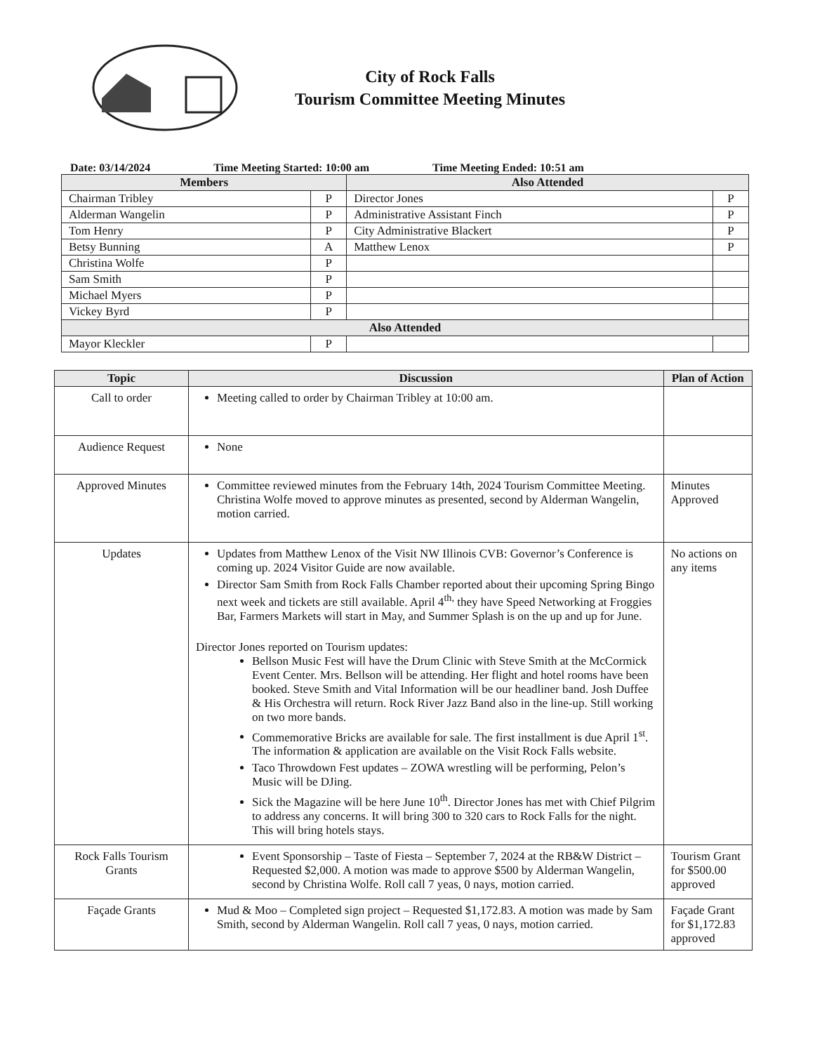City of Rock Falls
Tourism Committee Meeting Minutes
Date: 03/14/2024 Time Meeting Started: 10:00 am Time Meeting Ended: 10:51 am
| Members | | Also Attended | |
| --- | --- | --- | --- |
| Chairman Tribley | P | Director Jones | P |
| Alderman Wangelin | P | Administrative Assistant Finch | P |
| Tom Henry | P | City Administrative Blackert | P |
| Betsy Bunning | A | Matthew Lenox | P |
| Christina Wolfe | P | | |
| Sam Smith | P | | |
| Michael Myers | P | | |
| Vickey Byrd | P | | |
| Also Attended | | | |
| Mayor Kleckler | P | | |
| Topic | Discussion | Plan of Action |
| --- | --- | --- |
| Call to order | Meeting called to order by Chairman Tribley at 10:00 am. | |
| Audience Request | None | |
| Approved Minutes | Committee reviewed minutes from the February 14th, 2024 Tourism Committee Meeting. Christina Wolfe moved to approve minutes as presented, second by Alderman Wangelin, motion carried. | Minutes Approved |
| Updates | Updates from Matthew Lenox of the Visit NW Illinois CVB: Governor’s Conference is coming up. 2024 Visitor Guide are now available. Director Sam Smith from Rock Falls Chamber reported about their upcoming Spring Bingo next week and tickets are still available. April 4<sup>th,</sup> they have Speed Networking at Froggies Bar, Farmers Markets will start in May, and Summer Splash is on the up and up for June. Director Jones reported on Tourism updates: Bellson Music Fest will have the Drum Clinic with Steve Smith at the McCormick Event Center. Mrs. Bellson will be attending. Her flight and hotel rooms have been booked. Steve Smith and Vital Information will be our headliner band. Josh Duffee & His Orchestra will return. Rock River Jazz Band also in the line-up. Still working on two more bands. Commemorative Bricks are available for sale. The first installment is due April 1<sup>st</sup>. The information & application are available on the Visit Rock Falls website. Taco Throwdown Fest updates – ZOWA wrestling will be performing, Pelon’s Music will be DJing. Sick the Magazine will be here June 10<sup>th</sup>. Director Jones has met with Chief Pilgrim to address any concerns. It will bring 300 to 320 cars to Rock Falls for the night. This will bring hotels stays. | No actions on any items |
| Rock Falls Tourism Grants | Event Sponsorship – Taste of Fiesta – September 7, 2024 at the RB&W District – Requested $2,000. A motion was made to approve $500 by Alderman Wangelin, second by Christina Wolfe. Roll call 7 yeas, 0 nays, motion carried. | Tourism Grant for $500.00 approved |
| Façade Grants | Mud & Moo – Completed sign project – Requested $1,172.83. A motion was made by Sam Smith, second by Alderman Wangelin. Roll call 7 yeas, 0 nays, motion carried. | Façade Grant for $1,172.83 approved |